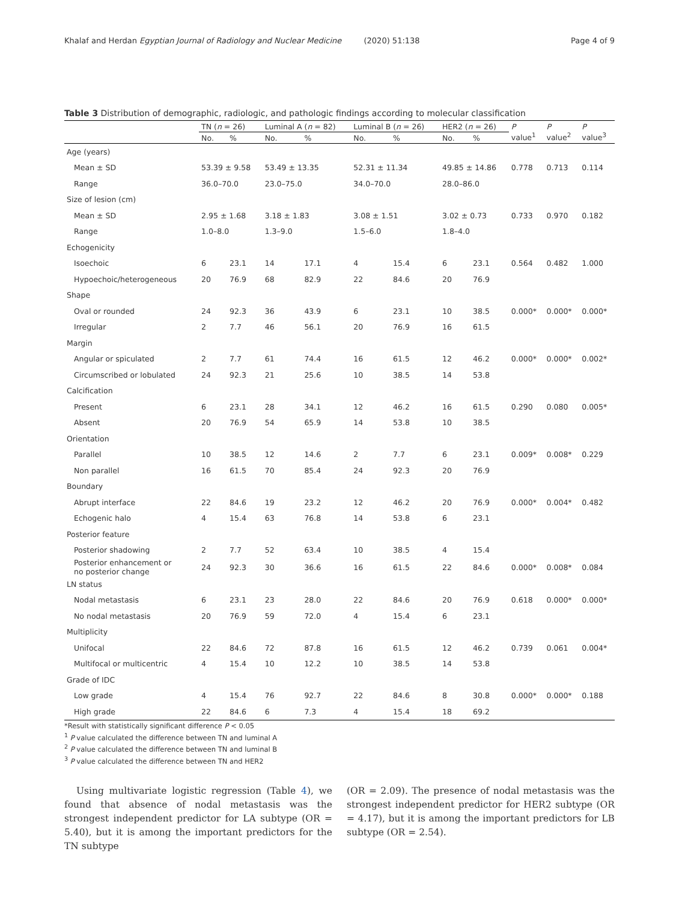Khalaf and Herdan Egyptian Journal of Radiology and Nuclear Medicine (2020) 51:138 Page 4 of 9
Table 3 Distribution of demographic, radiologic, and pathologic findings according to molecular classification
| | TN ( n = 26) | | Luminal A ( n = 82) | | Luminal B ( n = 26) | | HER2 ( n = 26) | | P value<sup>1</sup> | P value<sup>2</sup> | P value<sup>3</sup> |
| --- | --- | --- | --- | --- | --- | --- | --- | --- | --- | --- | --- |
| | No. | % | No. | % | No. | % | No. | % | | | |
| Age (years) | | | | | | | | | | | |
| Mean ± SD | 53.39 ± 9.58 | | 53.49 ± 13.35 | | 52.31 ± 11.34 | | 49.85 ± 14.86 | | 0.778 | 0.713 | 0.114 |
| Range | 36.0–70.0 | | 23.0–75.0 | | 34.0–70.0 | | 28.0–86.0 | | | | |
| Size of lesion (cm) | | | | | | | | | | | |
| Mean ± SD | 2.95 ± 1.68 | | 3.18 ± 1.83 | | 3.08 ± 1.51 | | 3.02 ± 0.73 | | 0.733 | 0.970 | 0.182 |
| Range | 1.0–8.0 | | 1.3–9.0 | | 1.5–6.0 | | 1.8–4.0 | | | | |
| Echogenicity | | | | | | | | | | | |
| Isoechoic | 6 | 23.1 | 14 | 17.1 | 4 | 15.4 | 6 | 23.1 | 0.564 | 0.482 | 1.000 |
| Hypoechoic/heterogeneous | 20 | 76.9 | 68 | 82.9 | 22 | 84.6 | 20 | 76.9 | | | |
| Shape | | | | | | | | | | | |
| Oval or rounded | 24 | 92.3 | 36 | 43.9 | 6 | 23.1 | 10 | 38.5 | 0.000* | 0.000* | 0.000* |
| Irregular | 2 | 7.7 | 46 | 56.1 | 20 | 76.9 | 16 | 61.5 | | | |
| Margin | | | | | | | | | | | |
| Angular or spiculated | 2 | 7.7 | 61 | 74.4 | 16 | 61.5 | 12 | 46.2 | 0.000* | 0.000* | 0.002* |
| Circumscribed or lobulated | 24 | 92.3 | 21 | 25.6 | 10 | 38.5 | 14 | 53.8 | | | |
| Calcification | | | | | | | | | | | |
| Present | 6 | 23.1 | 28 | 34.1 | 12 | 46.2 | 16 | 61.5 | 0.290 | 0.080 | 0.005* |
| Absent | 20 | 76.9 | 54 | 65.9 | 14 | 53.8 | 10 | 38.5 | | | |
| Orientation | | | | | | | | | | | |
| Parallel | 10 | 38.5 | 12 | 14.6 | 2 | 7.7 | 6 | 23.1 | 0.009* | 0.008* | 0.229 |
| Non parallel | 16 | 61.5 | 70 | 85.4 | 24 | 92.3 | 20 | 76.9 | | | |
| Boundary | | | | | | | | | | | |
| Abrupt interface | 22 | 84.6 | 19 | 23.2 | 12 | 46.2 | 20 | 76.9 | 0.000* | 0.004* | 0.482 |
| Echogenic halo | 4 | 15.4 | 63 | 76.8 | 14 | 53.8 | 6 | 23.1 | | | |
| Posterior feature | | | | | | | | | | | |
| Posterior shadowing | 2 | 7.7 | 52 | 63.4 | 10 | 38.5 | 4 | 15.4 | | | |
| Posterior enhancement or no posterior change | 24 | 92.3 | 30 | 36.6 | 16 | 61.5 | 22 | 84.6 | 0.000* | 0.008* | 0.084 |
| LN status | | | | | | | | | | | |
| Nodal metastasis | 6 | 23.1 | 23 | 28.0 | 22 | 84.6 | 20 | 76.9 | 0.618 | 0.000* | 0.000* |
| No nodal metastasis | 20 | 76.9 | 59 | 72.0 | 4 | 15.4 | 6 | 23.1 | | | |
| Multiplicity | | | | | | | | | | | |
| Unifocal | 22 | 84.6 | 72 | 87.8 | 16 | 61.5 | 12 | 46.2 | 0.739 | 0.061 | 0.004* |
| Multifocal or multicentric | 4 | 15.4 | 10 | 12.2 | 10 | 38.5 | 14 | 53.8 | | | |
| Grade of IDC | | | | | | | | | | | |
| Low grade | 4 | 15.4 | 76 | 92.7 | 22 | 84.6 | 8 | 30.8 | 0.000* | 0.000* | 0.188 |
| High grade | 22 | 84.6 | 6 | 7.3 | 4 | 15.4 | 18 | 69.2 | | | |
*Result with statistically significant difference P < 0.05
<sup>1</sup> P value calculated the difference between TN and luminal A
<sup>2</sup> P value calculated the difference between TN and luminal B
<sup>3</sup> P value calculated the difference between TN and HER2
Using multivariate logistic regression (Table 4), we found that absence of nodal metastasis was the strongest independent predictor for LA subtype (OR = 5.40), but it is among the important predictors for the TN subtype
(OR = 2.09). The presence of nodal metastasis was the strongest independent predictor for HER2 subtype (OR = 4.17), but it is among the important predictors for LB subtype (OR = 2.54).